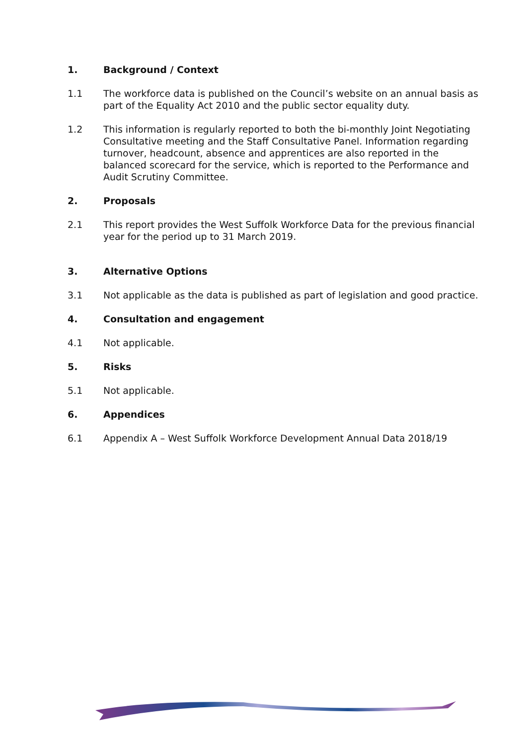1. Background / Context
1.1 The workforce data is published on the Council’s website on an annual basis as part of the Equality Act 2010 and the public sector equality duty.
1.2 This information is regularly reported to both the bi-monthly Joint Negotiating Consultative meeting and the Staff Consultative Panel. Information regarding turnover, headcount, absence and apprentices are also reported in the balanced scorecard for the service, which is reported to the Performance and Audit Scrutiny Committee.
2. Proposals
2.1 This report provides the West Suffolk Workforce Data for the previous financial year for the period up to 31 March 2019.
3. Alternative Options
3.1 Not applicable as the data is published as part of legislation and good practice.
4. Consultation and engagement
4.1 Not applicable.
5. Risks
5.1 Not applicable.
6. Appendices
6.1 Appendix A – West Suffolk Workforce Development Annual Data 2018/19